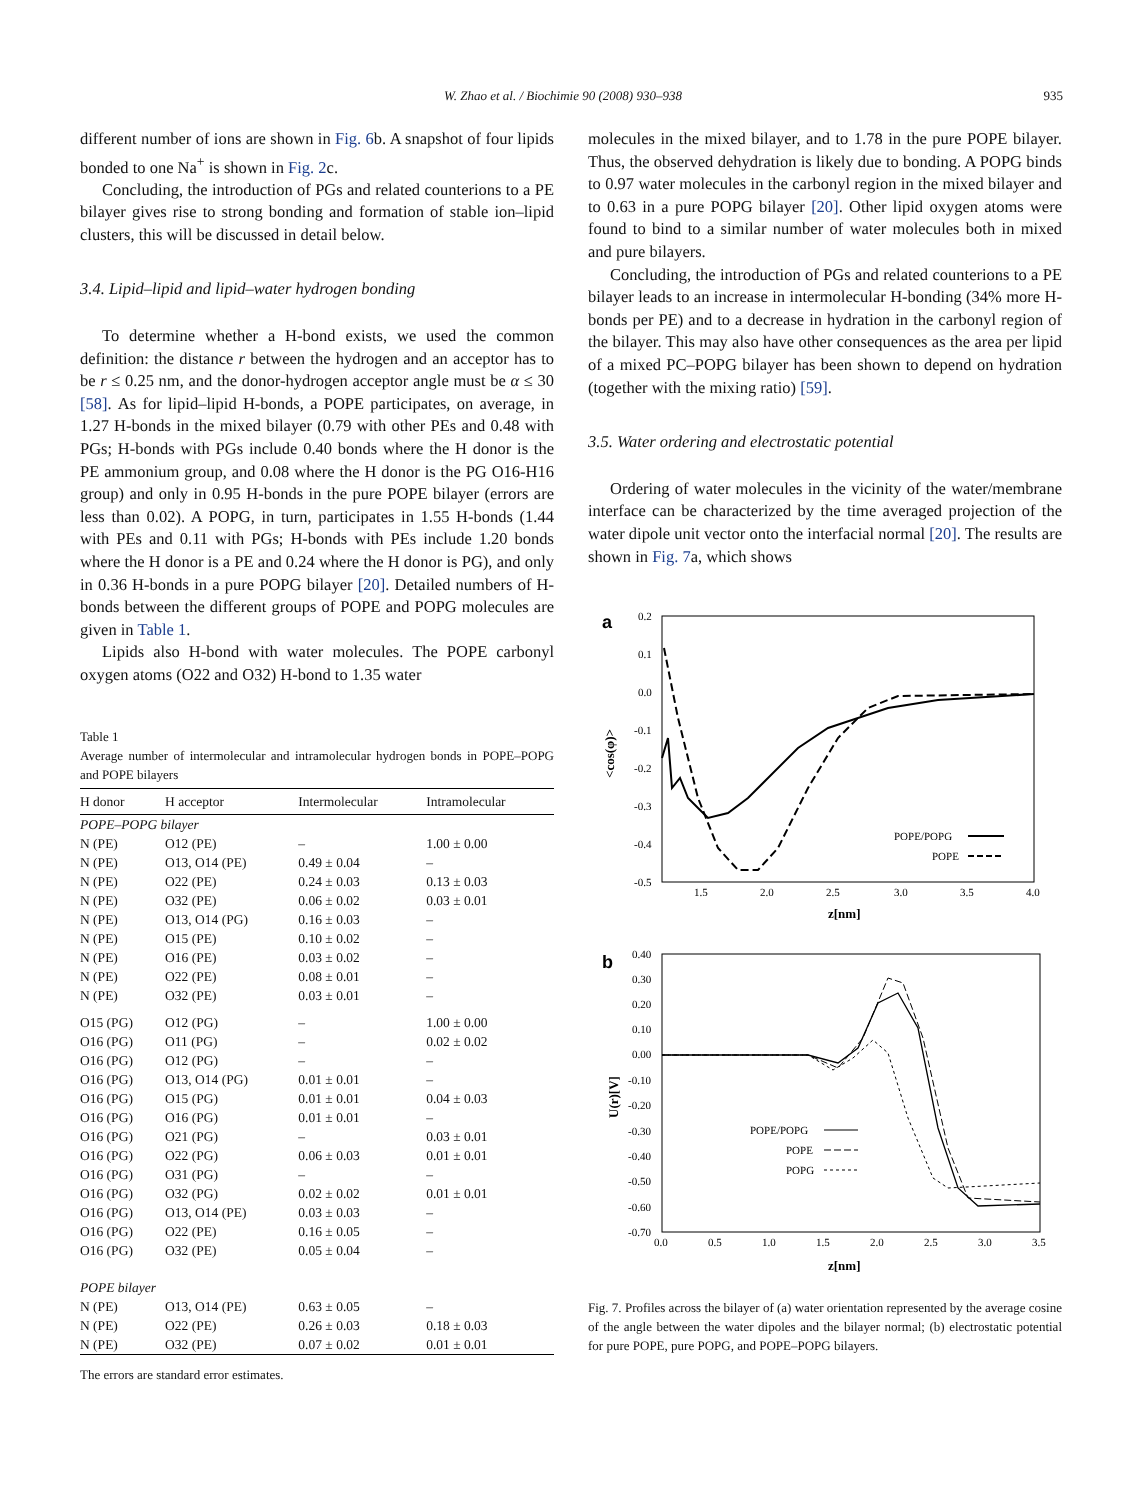W. Zhao et al. / Biochimie 90 (2008) 930–938 935
different number of ions are shown in Fig. 6b. A snapshot of four lipids bonded to one Na<sup>+</sup> is shown in Fig. 2c.
Concluding, the introduction of PGs and related counterions to a PE bilayer gives rise to strong bonding and formation of stable ion–lipid clusters, this will be discussed in detail below.
3.4. Lipid–lipid and lipid–water hydrogen bonding
To determine whether a H-bond exists, we used the common definition: the distance r between the hydrogen and an acceptor has to be r ≤ 0.25 nm, and the donor-hydrogen acceptor angle must be α ≤ 30 [58]. As for lipid–lipid H-bonds, a POPE participates, on average, in 1.27 H-bonds in the mixed bilayer (0.79 with other PEs and 0.48 with PGs; H-bonds with PGs include 0.40 bonds where the H donor is the PE ammonium group, and 0.08 where the H donor is the PG O16-H16 group) and only in 0.95 H-bonds in the pure POPE bilayer (errors are less than 0.02). A POPG, in turn, participates in 1.55 H-bonds (1.44 with PEs and 0.11 with PGs; H-bonds with PEs include 1.20 bonds where the H donor is a PE and 0.24 where the H donor is PG), and only in 0.36 H-bonds in a pure POPG bilayer [20]. Detailed numbers of H-bonds between the different groups of POPE and POPG molecules are given in Table 1.
Lipids also H-bond with water molecules. The POPE carbonyl oxygen atoms (O22 and O32) H-bond to 1.35 water
Table 1
Average number of intermolecular and intramolecular hydrogen bonds in POPE–POPG and POPE bilayers
| H donor | H acceptor | Intermolecular | Intramolecular |
| --- | --- | --- | --- |
| POPE–POPG bilayer | | | |
| N (PE) | O12 (PE) | – | 1.00 ± 0.00 |
| N (PE) | O13, O14 (PE) | 0.49 ± 0.04 | – |
| N (PE) | O22 (PE) | 0.24 ± 0.03 | 0.13 ± 0.03 |
| N (PE) | O32 (PE) | 0.06 ± 0.02 | 0.03 ± 0.01 |
| N (PE) | O13, O14 (PG) | 0.16 ± 0.03 | – |
| N (PE) | O15 (PE) | 0.10 ± 0.02 | – |
| N (PE) | O16 (PE) | 0.03 ± 0.02 | – |
| N (PE) | O22 (PE) | 0.08 ± 0.01 | – |
| N (PE) | O32 (PE) | 0.03 ± 0.01 | – |
| O15 (PG) | O12 (PG) | – | 1.00 ± 0.00 |
| O16 (PG) | O11 (PG) | – | 0.02 ± 0.02 |
| O16 (PG) | O12 (PG) | – | – |
| O16 (PG) | O13, O14 (PG) | 0.01 ± 0.01 | – |
| O16 (PG) | O15 (PG) | 0.01 ± 0.01 | 0.04 ± 0.03 |
| O16 (PG) | O16 (PG) | 0.01 ± 0.01 | – |
| O16 (PG) | O21 (PG) | – | 0.03 ± 0.01 |
| O16 (PG) | O22 (PG) | 0.06 ± 0.03 | 0.01 ± 0.01 |
| O16 (PG) | O31 (PG) | – | – |
| O16 (PG) | O32 (PG) | 0.02 ± 0.02 | 0.01 ± 0.01 |
| O16 (PG) | O13, O14 (PE) | 0.03 ± 0.03 | – |
| O16 (PG) | O22 (PE) | 0.16 ± 0.05 | – |
| O16 (PG) | O32 (PE) | 0.05 ± 0.04 | – |
| POPE bilayer | | | |
| N (PE) | O13, O14 (PE) | 0.63 ± 0.05 | – |
| N (PE) | O22 (PE) | 0.26 ± 0.03 | 0.18 ± 0.03 |
| N (PE) | O32 (PE) | 0.07 ± 0.02 | 0.01 ± 0.01 |
The errors are standard error estimates.
molecules in the mixed bilayer, and to 1.78 in the pure POPE bilayer. Thus, the observed dehydration is likely due to bonding. A POPG binds to 0.97 water molecules in the carbonyl region in the mixed bilayer and to 0.63 in a pure POPG bilayer [20]. Other lipid oxygen atoms were found to bind to a similar number of water molecules both in mixed and pure bilayers.
Concluding, the introduction of PGs and related counterions to a PE bilayer leads to an increase in intermolecular H-bonding (34% more H-bonds per PE) and to a decrease in hydration in the carbonyl region of the bilayer. This may also have other consequences as the area per lipid of a mixed PC–POPG bilayer has been shown to depend on hydration (together with the mixing ratio) [59].
3.5. Water ordering and electrostatic potential
Ordering of water molecules in the vicinity of the water/membrane interface can be characterized by the time averaged projection of the water dipole unit vector onto the interfacial normal [20]. The results are shown in Fig. 7a, which shows
a
0.2
0.1
0.0
-0.1
-0.2
-0.3
-0.4
-0.5
1.5
2.0
2.5
3.0
3.5
4.0
z[nm]
<cos(φ)>
POPE/POPG
POPE
b
0.40
0.30
0.20
0.10
0.00
-0.10
-0.20
-0.30
-0.40
-0.50
-0.60
-0.70
0.0
0.5
1.0
1.5
2.0
2.5
3.0
3.5
z[nm]
U(r)[V]
POPE/POPG
POPE
POPG
Fig. 7. Profiles across the bilayer of (a) water orientation represented by the average cosine of the angle between the water dipoles and the bilayer normal; (b) electrostatic potential for pure POPE, pure POPG, and POPE–POPG bilayers.